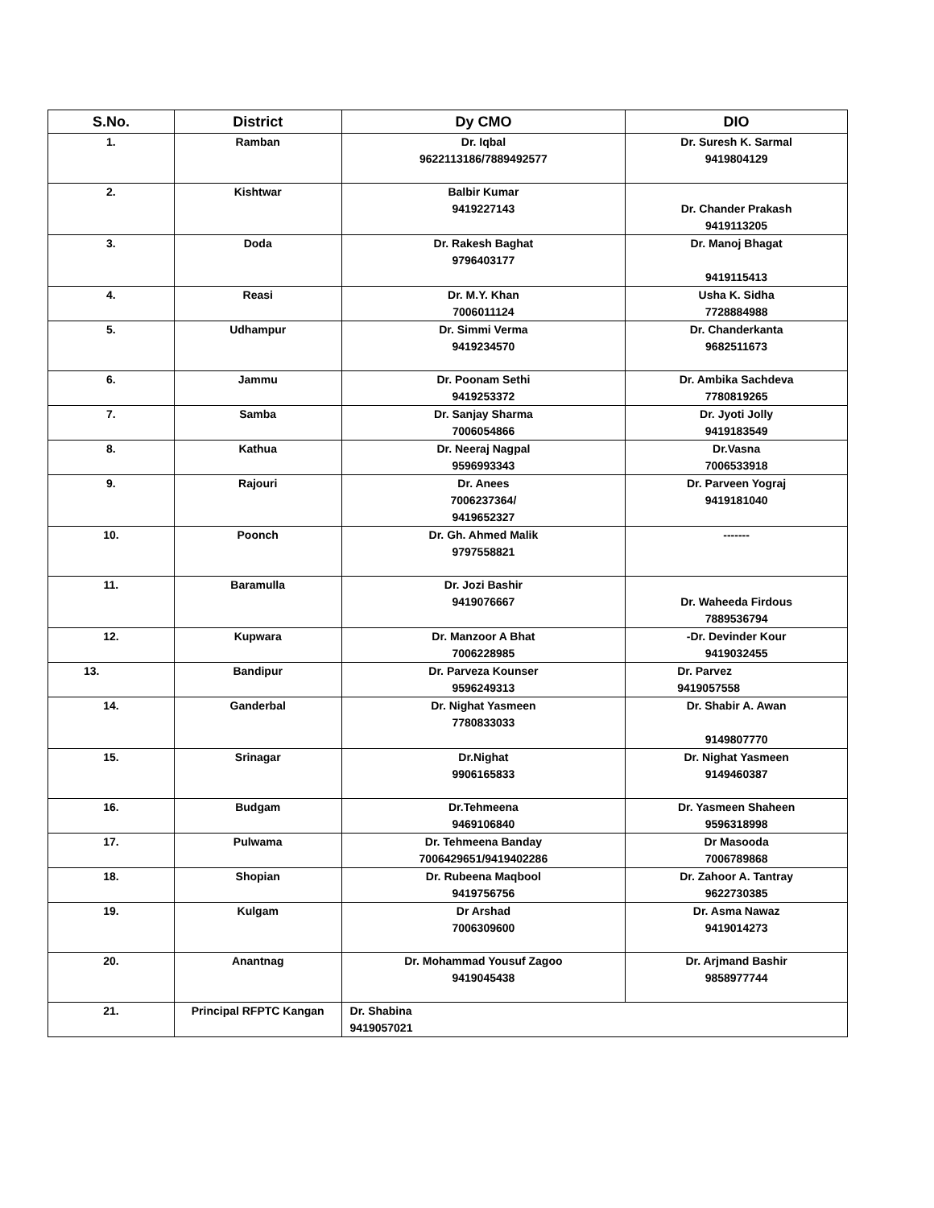| S.No. | District | Dy CMO | DIO |
| --- | --- | --- | --- |
| 1. | Ramban | Dr. Iqbal 9622113186/7889492577 | Dr. Suresh K. Sarmal 9419804129 |
| 2. | Kishtwar | Balbir Kumar 9419227143 | Dr. Chander Prakash 9419113205 |
| 3. | Doda | Dr. Rakesh Baghat 9796403177 | Dr. Manoj Bhagat 9419115413 |
| 4. | Reasi | Dr. M.Y. Khan 7006011124 | Usha K. Sidha 7728884988 |
| 5. | Udhampur | Dr. Simmi Verma 9419234570 | Dr. Chanderkanta 9682511673 |
| 6. | Jammu | Dr. Poonam Sethi 9419253372 | Dr. Ambika Sachdeva 7780819265 |
| 7. | Samba | Dr. Sanjay Sharma 7006054866 | Dr. Jyoti Jolly 9419183549 |
| 8. | Kathua | Dr. Neeraj Nagpal 9596993343 | Dr.Vasna 7006533918 |
| 9. | Rajouri | Dr. Anees 7006237364/ 9419652327 | Dr. Parveen Yograj 9419181040 |
| 10. | Poonch | Dr. Gh. Ahmed Malik 9797558821 | ------- |
| 11. | Baramulla | Dr. Jozi Bashir 9419076667 | Dr. Waheeda Firdous 7889536794 |
| 12. | Kupwara | Dr. Manzoor A Bhat 7006228985 | -Dr. Devinder Kour 9419032455 |
| 13. | Bandipur | Dr. Parveza Kounser 9596249313 | Dr. Parvez 9419057558 |
| 14. | Ganderbal | Dr. Nighat Yasmeen 7780833033 | Dr. Shabir A. Awan 9149807770 |
| 15. | Srinagar | Dr.Nighat 9906165833 | Dr. Nighat Yasmeen 9149460387 |
| 16. | Budgam | Dr.Tehmeena 9469106840 | Dr. Yasmeen Shaheen 9596318998 |
| 17. | Pulwama | Dr. Tehmeena Banday 7006429651/9419402286 | Dr Masooda 7006789868 |
| 18. | Shopian | Dr. Rubeena Maqbool 9419756756 | Dr. Zahoor A. Tantray 9622730385 |
| 19. | Kulgam | Dr Arshad 7006309600 | Dr. Asma Nawaz 9419014273 |
| 20. | Anantnag | Dr. Mohammad Yousuf Zagoo 9419045438 | Dr. Arjmand Bashir 9858977744 |
| 21. | Principal RFPTC Kangan | Dr. Shabina 9419057021 | |